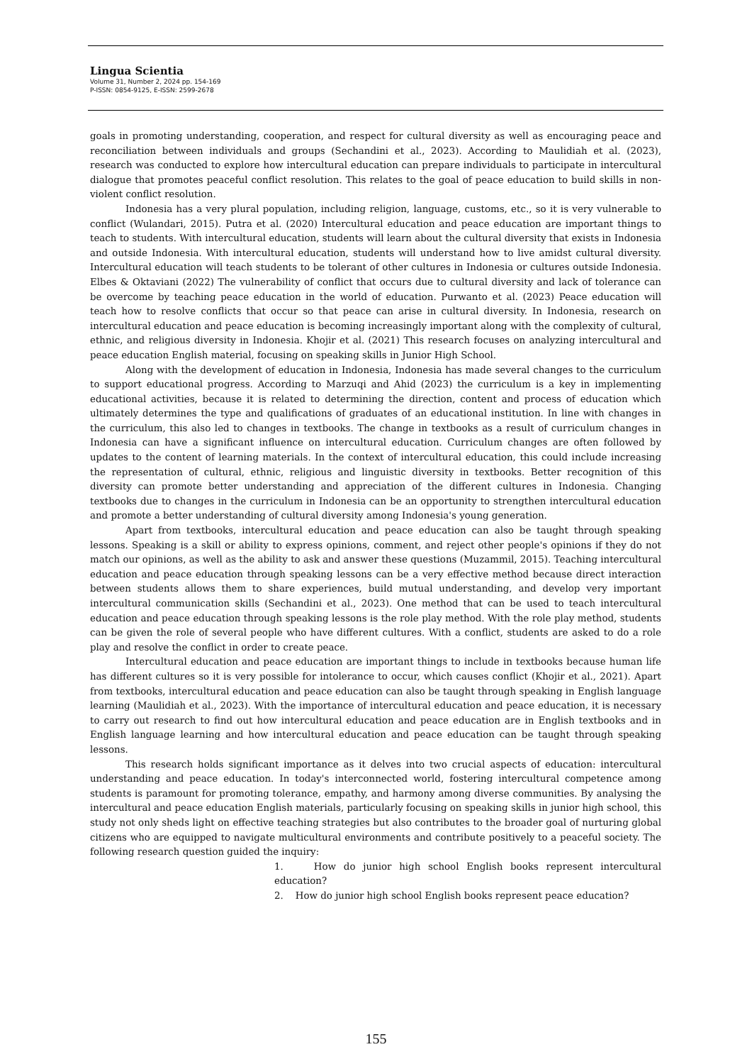Lingua Scientia
Volume 31, Number 2, 2024 pp. 154-169
P-ISSN: 0854-9125, E-ISSN: 2599-2678
goals in promoting understanding, cooperation, and respect for cultural diversity as well as encouraging peace and reconciliation between individuals and groups (Sechandini et al., 2023). According to Maulidiah et al. (2023), research was conducted to explore how intercultural education can prepare individuals to participate in intercultural dialogue that promotes peaceful conflict resolution. This relates to the goal of peace education to build skills in non-violent conflict resolution.
Indonesia has a very plural population, including religion, language, customs, etc., so it is very vulnerable to conflict (Wulandari, 2015). Putra et al. (2020) Intercultural education and peace education are important things to teach to students. With intercultural education, students will learn about the cultural diversity that exists in Indonesia and outside Indonesia. With intercultural education, students will understand how to live amidst cultural diversity. Intercultural education will teach students to be tolerant of other cultures in Indonesia or cultures outside Indonesia. Elbes & Oktaviani (2022) The vulnerability of conflict that occurs due to cultural diversity and lack of tolerance can be overcome by teaching peace education in the world of education. Purwanto et al. (2023) Peace education will teach how to resolve conflicts that occur so that peace can arise in cultural diversity. In Indonesia, research on intercultural education and peace education is becoming increasingly important along with the complexity of cultural, ethnic, and religious diversity in Indonesia. Khojir et al. (2021) This research focuses on analyzing intercultural and peace education English material, focusing on speaking skills in Junior High School.
Along with the development of education in Indonesia, Indonesia has made several changes to the curriculum to support educational progress. According to Marzuqi and Ahid (2023) the curriculum is a key in implementing educational activities, because it is related to determining the direction, content and process of education which ultimately determines the type and qualifications of graduates of an educational institution. In line with changes in the curriculum, this also led to changes in textbooks. The change in textbooks as a result of curriculum changes in Indonesia can have a significant influence on intercultural education. Curriculum changes are often followed by updates to the content of learning materials. In the context of intercultural education, this could include increasing the representation of cultural, ethnic, religious and linguistic diversity in textbooks. Better recognition of this diversity can promote better understanding and appreciation of the different cultures in Indonesia. Changing textbooks due to changes in the curriculum in Indonesia can be an opportunity to strengthen intercultural education and promote a better understanding of cultural diversity among Indonesia's young generation.
Apart from textbooks, intercultural education and peace education can also be taught through speaking lessons. Speaking is a skill or ability to express opinions, comment, and reject other people's opinions if they do not match our opinions, as well as the ability to ask and answer these questions (Muzammil, 2015). Teaching intercultural education and peace education through speaking lessons can be a very effective method because direct interaction between students allows them to share experiences, build mutual understanding, and develop very important intercultural communication skills (Sechandini et al., 2023). One method that can be used to teach intercultural education and peace education through speaking lessons is the role play method. With the role play method, students can be given the role of several people who have different cultures. With a conflict, students are asked to do a role play and resolve the conflict in order to create peace.
Intercultural education and peace education are important things to include in textbooks because human life has different cultures so it is very possible for intolerance to occur, which causes conflict (Khojir et al., 2021). Apart from textbooks, intercultural education and peace education can also be taught through speaking in English language learning (Maulidiah et al., 2023). With the importance of intercultural education and peace education, it is necessary to carry out research to find out how intercultural education and peace education are in English textbooks and in English language learning and how intercultural education and peace education can be taught through speaking lessons.
This research holds significant importance as it delves into two crucial aspects of education: intercultural understanding and peace education. In today's interconnected world, fostering intercultural competence among students is paramount for promoting tolerance, empathy, and harmony among diverse communities. By analysing the intercultural and peace education English materials, particularly focusing on speaking skills in junior high school, this study not only sheds light on effective teaching strategies but also contributes to the broader goal of nurturing global citizens who are equipped to navigate multicultural environments and contribute positively to a peaceful society. The following research question guided the inquiry:
1. How do junior high school English books represent intercultural education?
2. How do junior high school English books represent peace education?
155